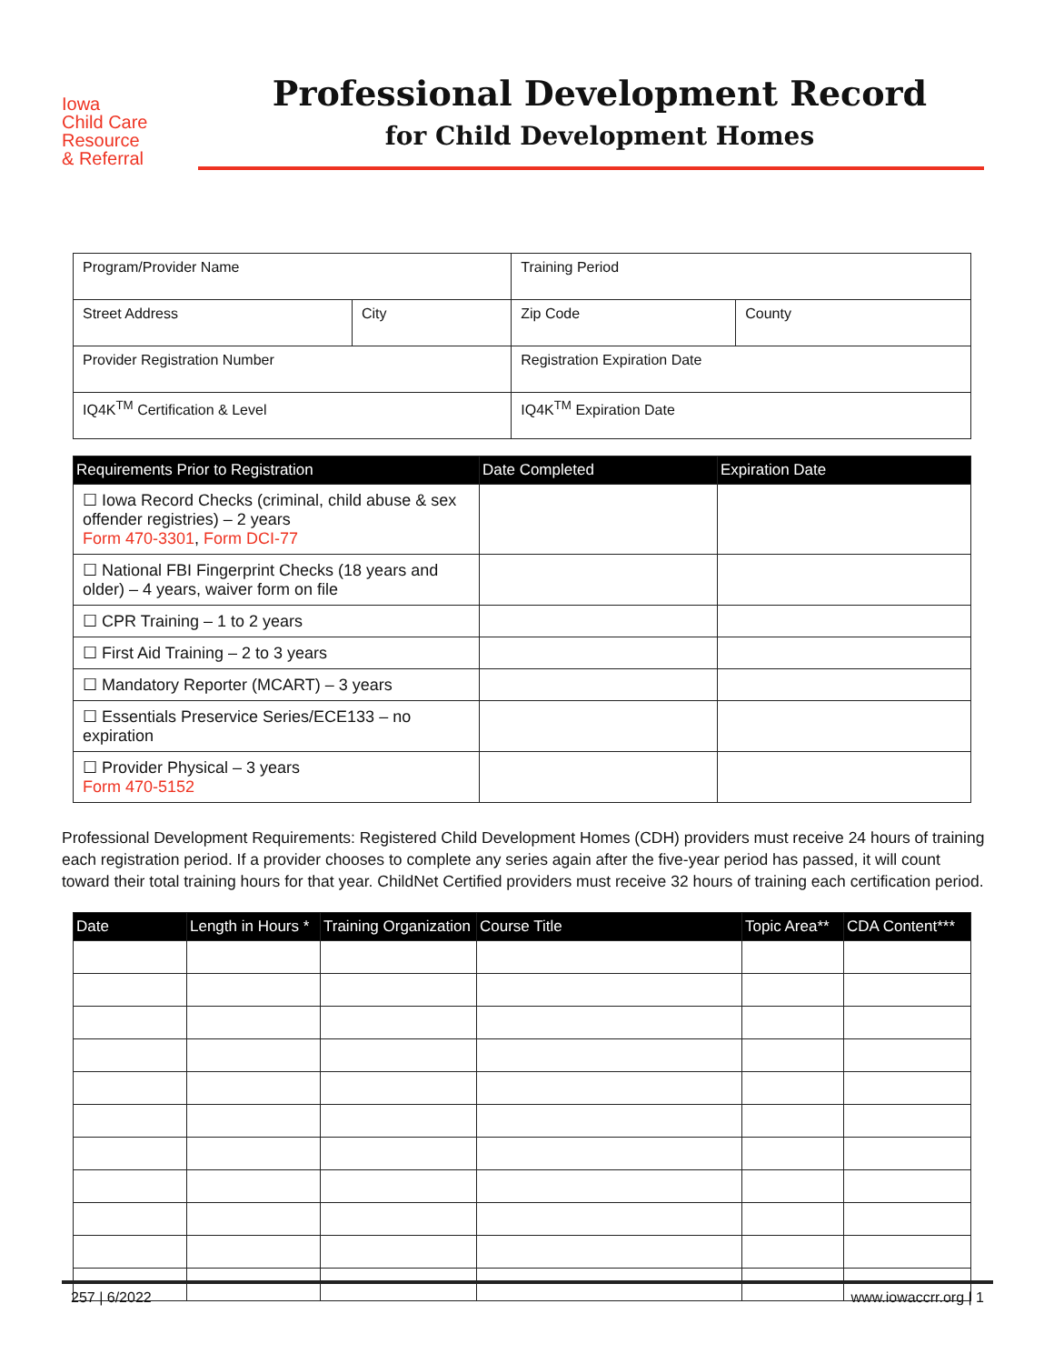Iowa
Child Care
Resource
& Referral
Professional Development Record
for Child Development Homes
| Program/Provider Name | | Training Period | |
| Street Address | City | Zip Code | County |
| Provider Registration Number | | Registration Expiration Date | |
| IQ4K<sup>TM</sup> Certification & Level | | IQ4K<sup>TM</sup> Expiration Date | |
| Requirements Prior to Registration | Date Completed | Expiration Date |
| --- | --- | --- |
| ☐ Iowa Record Checks (criminal, child abuse & sex offender registries) – 2 years Form 470-3301 , Form DCI-77 | | |
| ☐ National FBI Fingerprint Checks (18 years and older) – 4 years, waiver form on file | | |
| ☐ CPR Training – 1 to 2 years | | |
| ☐ First Aid Training – 2 to 3 years | | |
| ☐ Mandatory Reporter (MCART) – 3 years | | |
| ☐ Essentials Preservice Series/ECE133 – no expiration | | |
| ☐ Provider Physical – 3 years Form 470-5152 | | |
Professional Development Requirements: Registered Child Development Homes (CDH) providers must receive 24 hours of training each registration period. If a provider chooses to complete any series again after the five-year period has passed, it will count toward their total training hours for that year. ChildNet Certified providers must receive 32 hours of training each certification period.
| Date | Length in Hours * | Training Organization | Course Title | Topic Area** | CDA Content*** |
| --- | --- | --- | --- | --- | --- |
257 | 6/2022 www.iowaccrr.org | 1